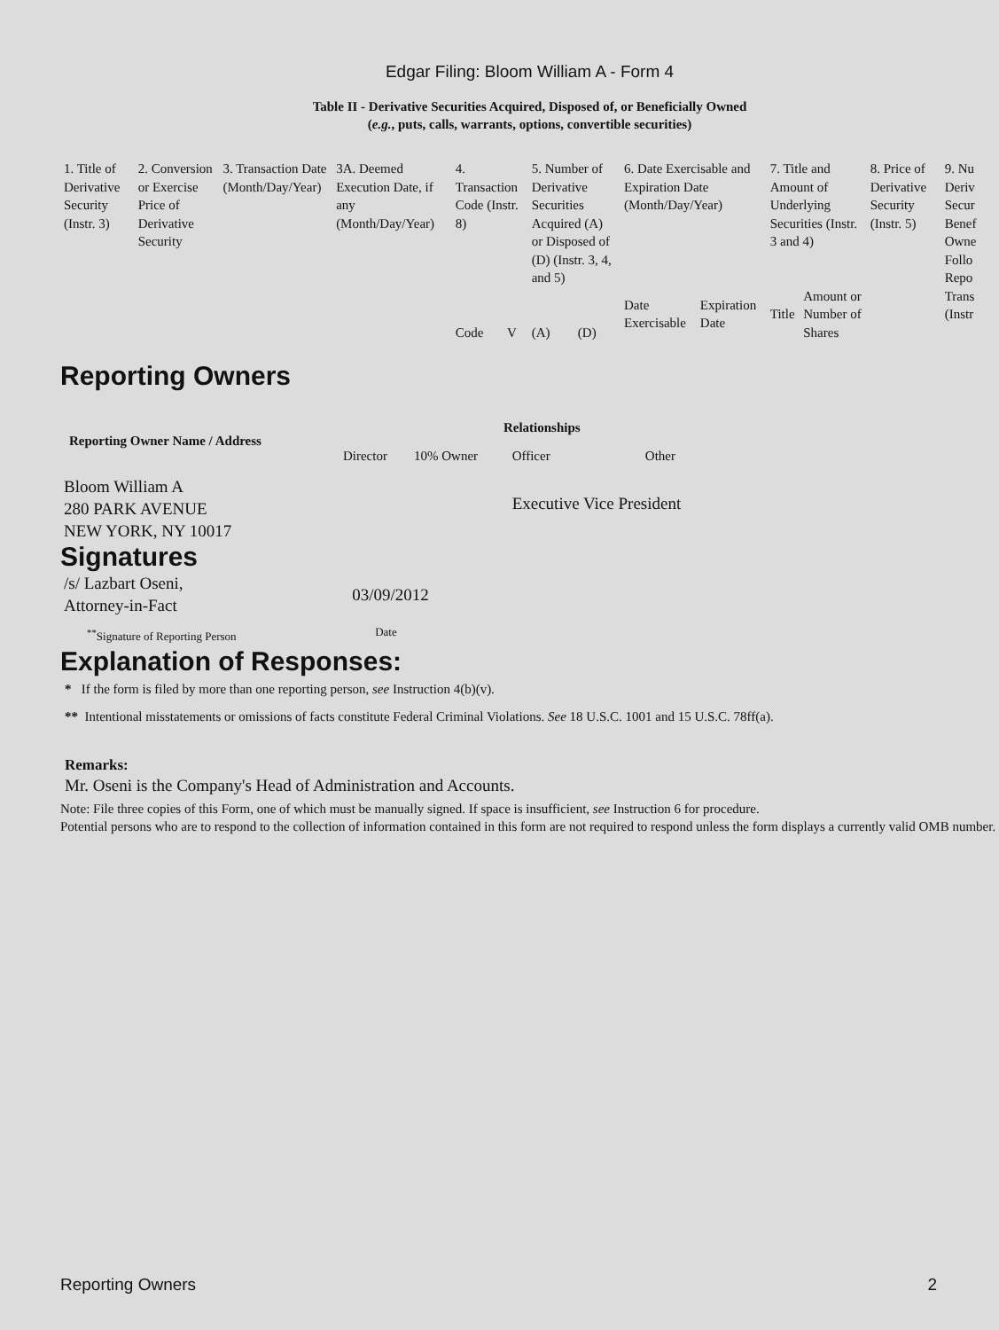Edgar Filing: Bloom William A - Form 4
Table II - Derivative Securities Acquired, Disposed of, or Beneficially Owned
(e.g., puts, calls, warrants, options, convertible securities)
| 1. Title of Derivative Security (Instr. 3) | 2. Conversion or Exercise Price of Derivative Security | 3. Transaction Date (Month/Day/Year) | 3A. Deemed Execution Date, if any (Month/Day/Year) | 4. Transaction Code (Instr. 8) | | 5. Number of Derivative Securities Acquired (A) or Disposed of (D) (Instr. 3, 4, and 5) | | 6. Date Exercisable and Expiration Date (Month/Day/Year) | | 7. Title and Amount of Underlying Securities (Instr. 3 and 4) | | 8. Price of Derivative Security (Instr. 5) | 9. Nu Deriv Secur Benef Owne Follo Repo Trans (Instr |
| | | | | Code | V | (A) | (D) | Date Exercisable | Expiration Date | Title | Amount or Number of Shares | | |
Reporting Owners
| Reporting Owner Name / Address | Relationships | | | |
| --- | --- | --- | --- | --- |
| | Director | 10% Owner | Officer | Other |
| Bloom William A 280 PARK AVENUE NEW YORK, NY 10017 | | | Executive Vice President | |
Signatures
| /s/ Lazbart Oseni, Attorney-in-Fact | 03/09/2012 |
| <sup>**</sup> Signature of Reporting Person | Date |
Explanation of Responses:
* If the form is filed by more than one reporting person, see Instruction 4(b)(v).
** Intentional misstatements or omissions of facts constitute Federal Criminal Violations. See 18 U.S.C. 1001 and 15 U.S.C. 78ff(a).
Remarks:
Mr. Oseni is the Company's Head of Administration and Accounts.
Note: File three copies of this Form, one of which must be manually signed. If space is insufficient, see Instruction 6 for procedure.
Potential persons who are to respond to the collection of information contained in this form are not required to respond unless the form displays a currently valid OMB number.
Reporting Owners 2